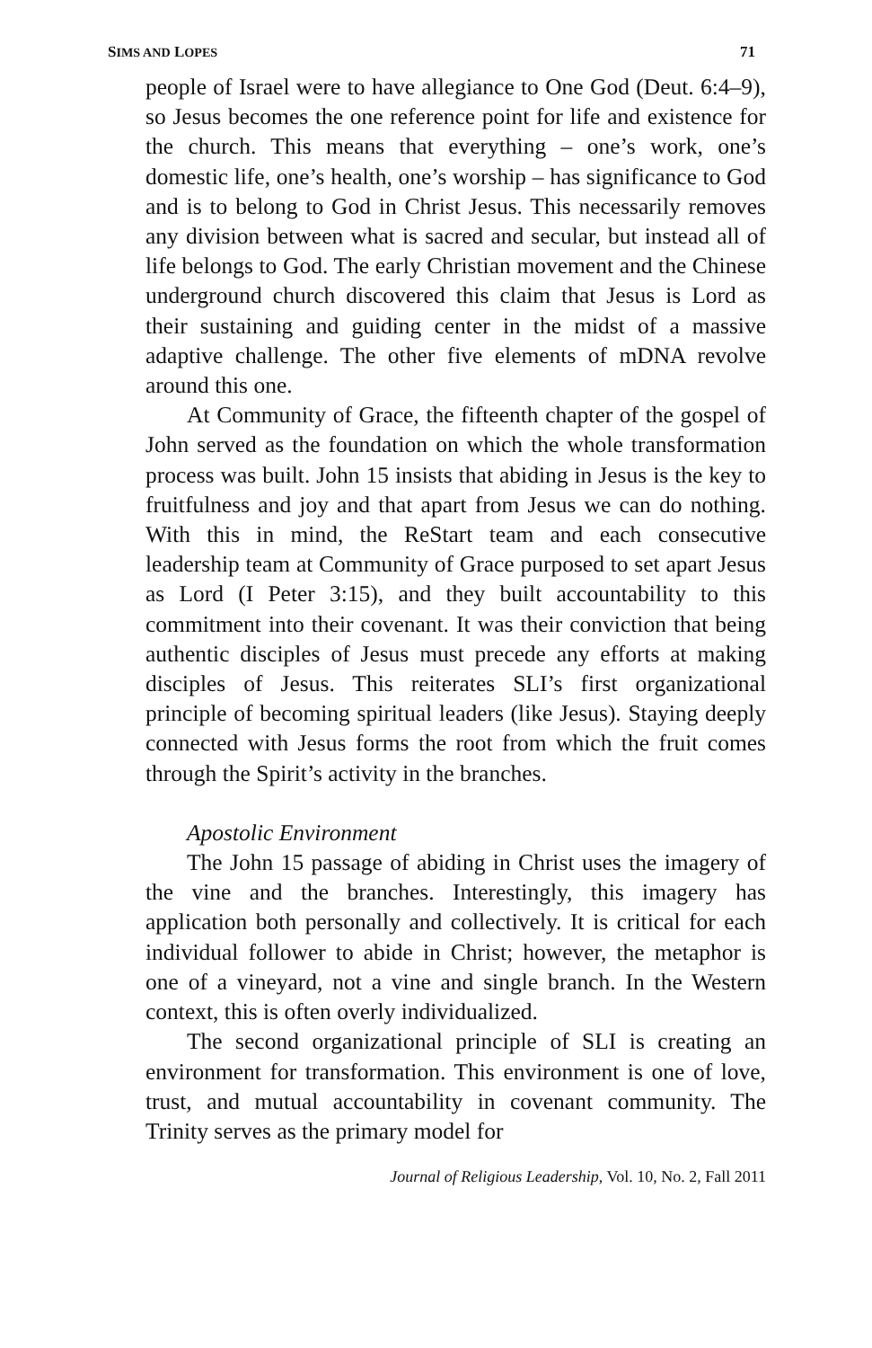SIMS AND LOPES 71
people of Israel were to have allegiance to One God (Deut. 6:4–9), so Jesus becomes the one reference point for life and existence for the church. This means that everything – one’s work, one’s domestic life, one’s health, one’s worship – has significance to God and is to belong to God in Christ Jesus. This necessarily removes any division between what is sacred and secular, but instead all of life belongs to God. The early Christian movement and the Chinese underground church discovered this claim that Jesus is Lord as their sustaining and guiding center in the midst of a massive adaptive challenge. The other five elements of mDNA revolve around this one.
At Community of Grace, the fifteenth chapter of the gospel of John served as the foundation on which the whole transformation process was built. John 15 insists that abiding in Jesus is the key to fruitfulness and joy and that apart from Jesus we can do nothing. With this in mind, the ReStart team and each consecutive leadership team at Community of Grace purposed to set apart Jesus as Lord (I Peter 3:15), and they built accountability to this commitment into their covenant. It was their conviction that being authentic disciples of Jesus must precede any efforts at making disciples of Jesus. This reiterates SLI’s first organizational principle of becoming spiritual leaders (like Jesus). Staying deeply connected with Jesus forms the root from which the fruit comes through the Spirit’s activity in the branches.
Apostolic Environment
The John 15 passage of abiding in Christ uses the imagery of the vine and the branches. Interestingly, this imagery has application both personally and collectively. It is critical for each individual follower to abide in Christ; however, the metaphor is one of a vineyard, not a vine and single branch. In the Western context, this is often overly individualized.
The second organizational principle of SLI is creating an environment for transformation. This environment is one of love, trust, and mutual accountability in covenant community. The Trinity serves as the primary model for
Journal of Religious Leadership, Vol. 10, No. 2, Fall 2011